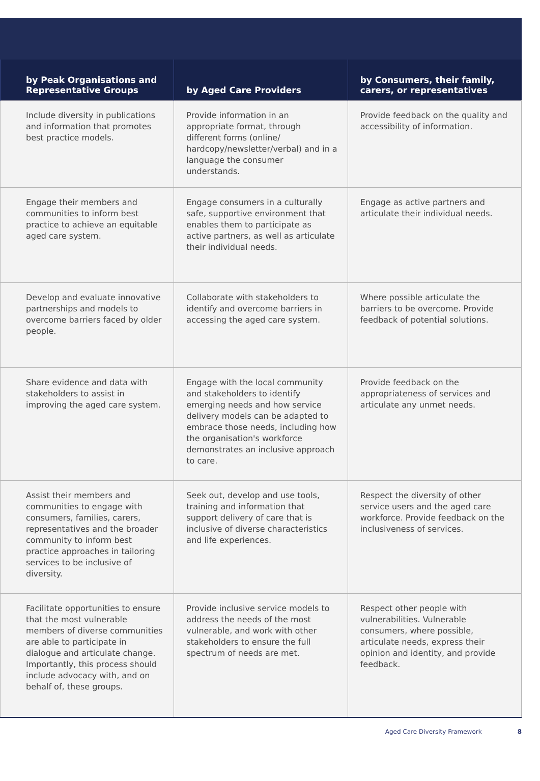| by Peak Organisations and Representative Groups | by Aged Care Providers | by Consumers, their family, carers, or representatives |
| --- | --- | --- |
| Include diversity in publications and information that promotes best practice models. | Provide information in an appropriate format, through different forms (online/ hardcopy/newsletter/verbal) and in a language the consumer understands. | Provide feedback on the quality and accessibility of information. |
| Engage their members and communities to inform best practice to achieve an equitable aged care system. | Engage consumers in a culturally safe, supportive environment that enables them to participate as active partners, as well as articulate their individual needs. | Engage as active partners and articulate their individual needs. |
| Develop and evaluate innovative partnerships and models to overcome barriers faced by older people. | Collaborate with stakeholders to identify and overcome barriers in accessing the aged care system. | Where possible articulate the barriers to be overcome. Provide feedback of potential solutions. |
| Share evidence and data with stakeholders to assist in improving the aged care system. | Engage with the local community and stakeholders to identify emerging needs and how service delivery models can be adapted to embrace those needs, including how the organisation's workforce demonstrates an inclusive approach to care. | Provide feedback on the appropriateness of services and articulate any unmet needs. |
| Assist their members and communities to engage with consumers, families, carers, representatives and the broader community to inform best practice approaches in tailoring services to be inclusive of diversity. | Seek out, develop and use tools, training and information that support delivery of care that is inclusive of diverse characteristics and life experiences. | Respect the diversity of other service users and the aged care workforce. Provide feedback on the inclusiveness of services. |
| Facilitate opportunities to ensure that the most vulnerable members of diverse communities are able to participate in dialogue and articulate change. Importantly, this process should include advocacy with, and on behalf of, these groups. | Provide inclusive service models to address the needs of the most vulnerable, and work with other stakeholders to ensure the full spectrum of needs are met. | Respect other people with vulnerabilities. Vulnerable consumers, where possible, articulate needs, express their opinion and identity, and provide feedback. |
Aged Care Diversity Framework 8